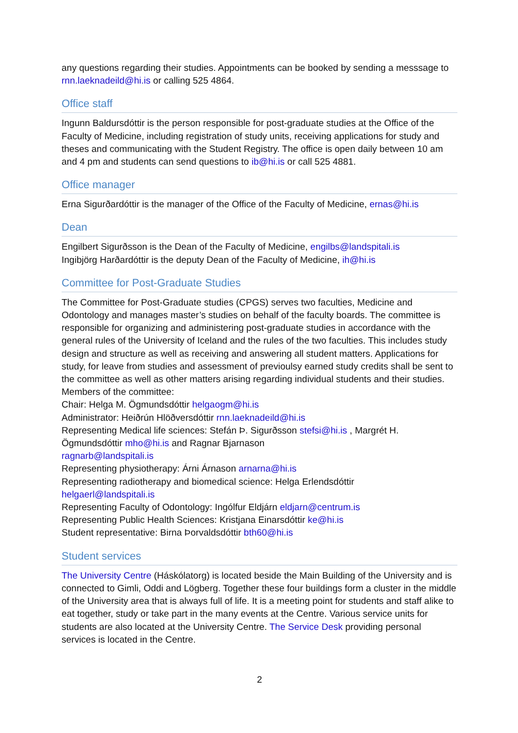any questions regarding their studies. Appointments can be booked by sending a messsage to rnn.laeknadeild@hi.is or calling 525 4864.
Office staff
Ingunn Baldursdóttir is the person responsible for post-graduate studies at the Office of the Faculty of Medicine, including registration of study units, receiving applications for study and theses and communicating with the Student Registry. The office is open daily between 10 am and 4 pm and students can send questions to ib@hi.is or call 525 4881.
Office manager
Erna Sigurðardóttir is the manager of the Office of the Faculty of Medicine, ernas@hi.is
Dean
Engilbert Sigurðsson is the Dean of the Faculty of Medicine, engilbs@landspitali.is
Ingibjörg Harðardóttir is the deputy Dean of the Faculty of Medicine, ih@hi.is
Committee for Post-Graduate Studies
The Committee for Post-Graduate studies (CPGS) serves two faculties, Medicine and Odontology and manages master’s studies on behalf of the faculty boards. The committee is responsible for organizing and administering post-graduate studies in accordance with the general rules of the University of Iceland and the rules of the two faculties. This includes study design and structure as well as receiving and answering all student matters. Applications for study, for leave from studies and assessment of previoulsy earned study credits shall be sent to the committee as well as other matters arising regarding individual students and their studies.
Members of the committee:
Chair: Helga M. Ögmundsdóttir helgaogm@hi.is
Administrator: Heiðrún Hlöðversdóttir rnn.laeknadeild@hi.is
Representing Medical life sciences: Stefán Þ. Sigurðsson stefsi@hi.is , Margrét H. Ögmundsdóttir mho@hi.is and Ragnar Bjarnason
ragnarb@landspitali.is
Representing physiotherapy: Árni Árnason arnarna@hi.is
Representing radiotherapy and biomedical science: Helga Erlendsdóttir
helgaerl@landspitali.is
Representing Faculty of Odontology: Ingólfur Eldjárn eldjarn@centrum.is
Representing Public Health Sciences: Kristjana Einarsdóttir ke@hi.is
Student representative: Birna Þorvaldsdóttir bth60@hi.is
Student services
The University Centre (Háskólatorg) is located beside the Main Building of the University and is connected to Gimli, Oddi and Lögberg. Together these four buildings form a cluster in the middle of the University area that is always full of life. It is a meeting point for students and staff alike to eat together, study or take part in the many events at the Centre. Various service units for students are also located at the University Centre. The Service Desk providing personal services is located in the Centre.
2